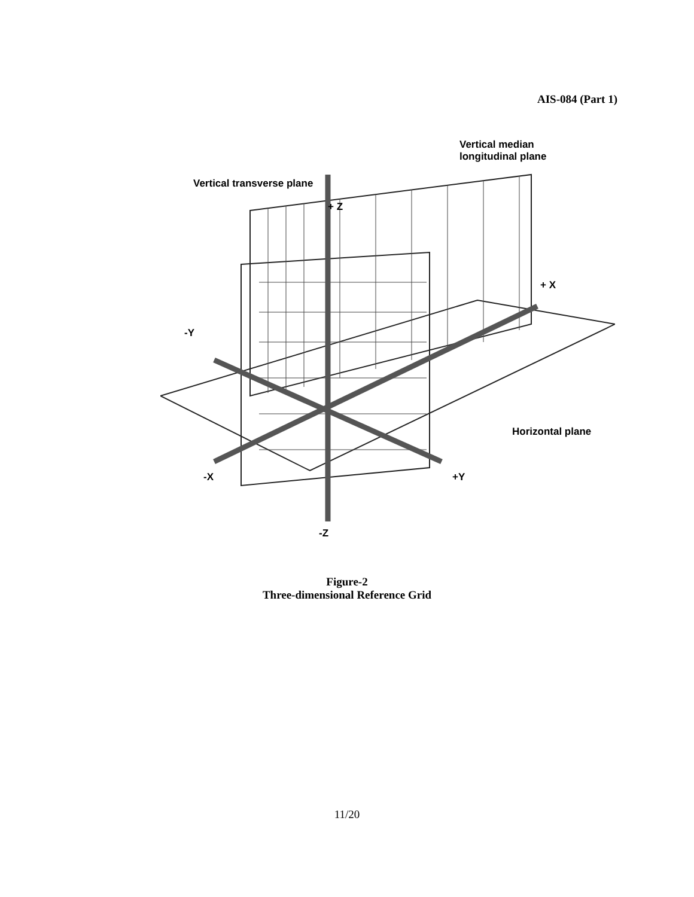AIS-084 (Part 1)
Vertical median
longitudinal plane
Vertical transverse plane
+ Z
+ X
-Y
Horizontal plane
-X +Y
-Z
Figure-2
Three-dimensional Reference Grid
11/20